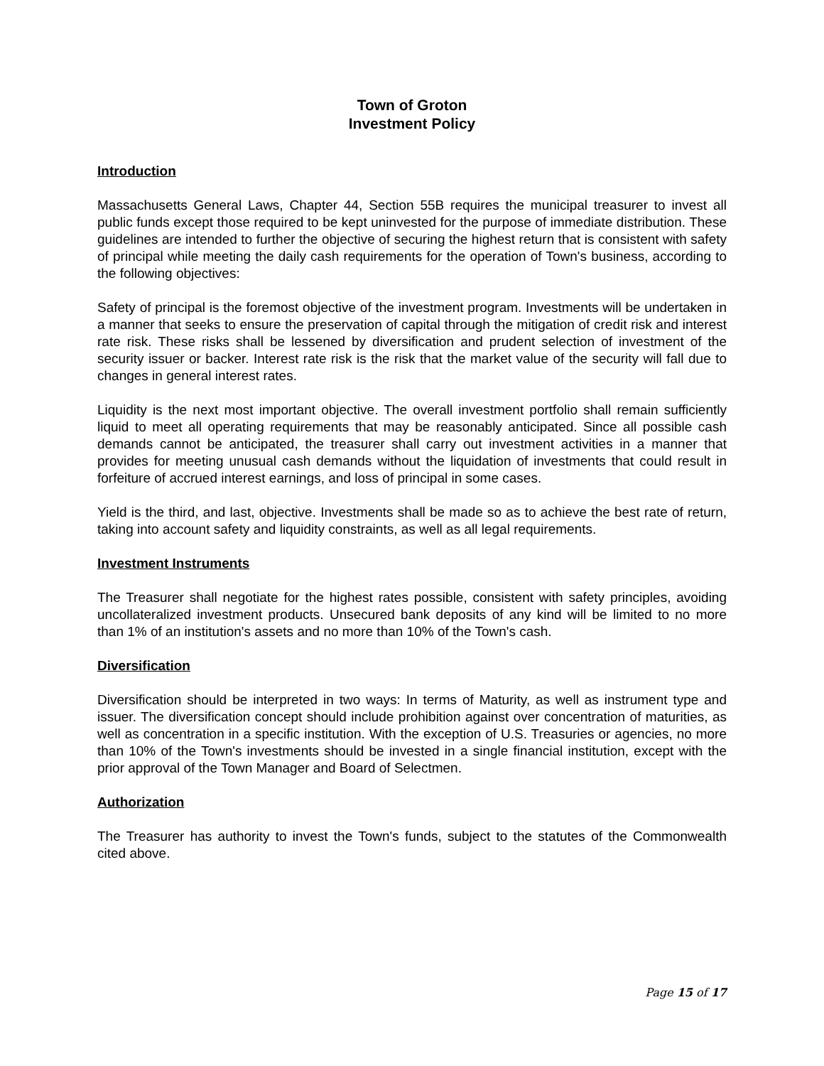Town of Groton
Investment Policy
Introduction
Massachusetts General Laws, Chapter 44, Section 55B requires the municipal treasurer to invest all public funds except those required to be kept uninvested for the purpose of immediate distribution. These guidelines are intended to further the objective of securing the highest return that is consistent with safety of principal while meeting the daily cash requirements for the operation of Town's business, according to the following objectives:
Safety of principal is the foremost objective of the investment program. Investments will be undertaken in a manner that seeks to ensure the preservation of capital through the mitigation of credit risk and interest rate risk. These risks shall be lessened by diversification and prudent selection of investment of the security issuer or backer. Interest rate risk is the risk that the market value of the security will fall due to changes in general interest rates.
Liquidity is the next most important objective. The overall investment portfolio shall remain sufficiently liquid to meet all operating requirements that may be reasonably anticipated. Since all possible cash demands cannot be anticipated, the treasurer shall carry out investment activities in a manner that provides for meeting unusual cash demands without the liquidation of investments that could result in forfeiture of accrued interest earnings, and loss of principal in some cases.
Yield is the third, and last, objective. Investments shall be made so as to achieve the best rate of return, taking into account safety and liquidity constraints, as well as all legal requirements.
Investment Instruments
The Treasurer shall negotiate for the highest rates possible, consistent with safety principles, avoiding uncollateralized investment products. Unsecured bank deposits of any kind will be limited to no more than 1% of an institution's assets and no more than 10% of the Town's cash.
Diversification
Diversification should be interpreted in two ways: In terms of Maturity, as well as instrument type and issuer. The diversification concept should include prohibition against over concentration of maturities, as well as concentration in a specific institution. With the exception of U.S. Treasuries or agencies, no more than 10% of the Town's investments should be invested in a single financial institution, except with the prior approval of the Town Manager and Board of Selectmen.
Authorization
The Treasurer has authority to invest the Town's funds, subject to the statutes of the Commonwealth cited above.
Page 15 of 17